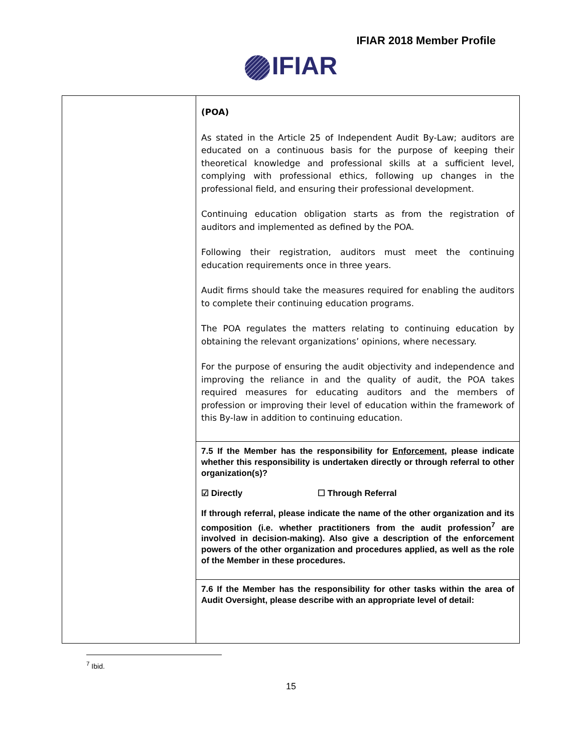IFIAR 2018 Member Profile
IFIAR
| | (POA) As stated in the Article 25 of Independent Audit By-Law; auditors are educated on a continuous basis for the purpose of keeping their theoretical knowledge and professional skills at a sufficient level, complying with professional ethics, following up changes in the professional field, and ensuring their professional development. Continuing education obligation starts as from the registration of auditors and implemented as defined by the POA. Following their registration, auditors must meet the continuing education requirements once in three years. Audit firms should take the measures required for enabling the auditors to complete their continuing education programs. The POA regulates the matters relating to continuing education by obtaining the relevant organizations’ opinions, where necessary. For the purpose of ensuring the audit objectivity and independence and improving the reliance in and the quality of audit, the POA takes required measures for educating auditors and the members of profession or improving their level of education within the framework of this By-law in addition to continuing education. |
| | 7.5 If the Member has the responsibility for Enforcement , please indicate whether this responsibility is undertaken directly or through referral to other organization(s)? ☑ Directly ☐ Through Referral If through referral, please indicate the name of the other organization and its composition (i.e. whether practitioners from the audit profession<sup>7</sup> are involved in decision-making). Also give a description of the enforcement powers of the other organization and procedures applied, as well as the role of the Member in these procedures. |
| | 7.6 If the Member has the responsibility for other tasks within the area of Audit Oversight, please describe with an appropriate level of detail: |
<sup>7</sup> Ibid.
15